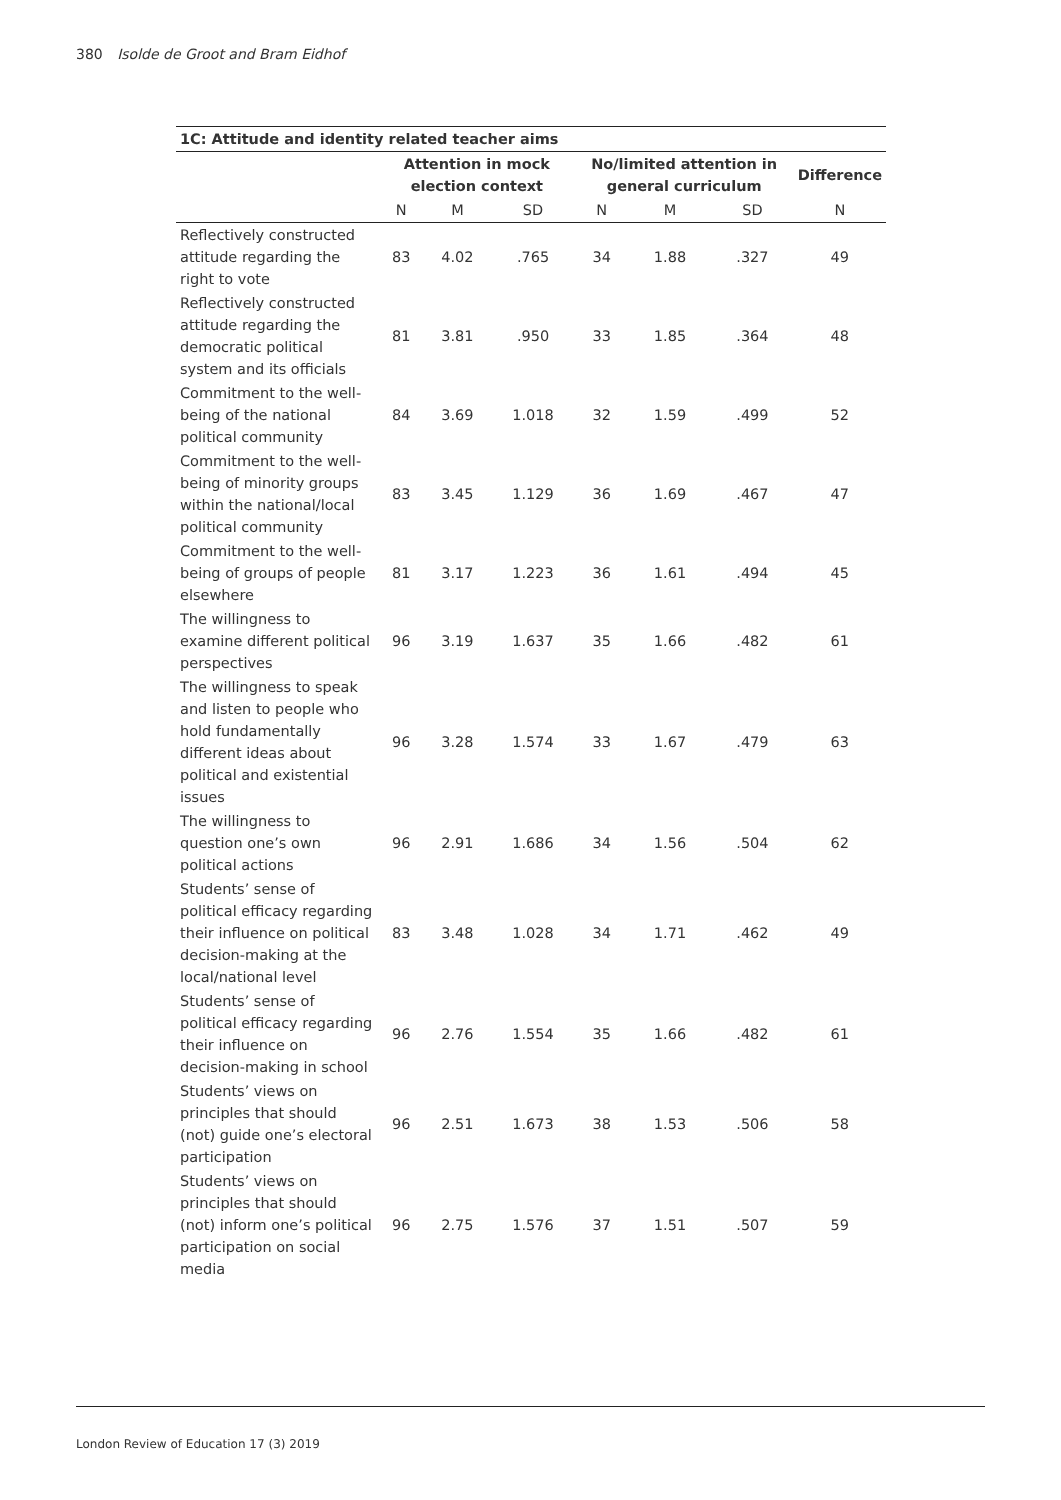380 Isolde de Groot and Bram Eidhof
| 1C: Attitude and identity related teacher aims | | | | | | | |
| --- | --- | --- | --- | --- | --- | --- | --- |
| | Attention in mock election context | | | No/limited attention in general curriculum | | | Difference |
| | N | M | SD | N | M | SD | N |
| Reflectively constructed attitude regarding the right to vote | 83 | 4.02 | .765 | 34 | 1.88 | .327 | 49 |
| Reflectively constructed attitude regarding the democratic political system and its officials | 81 | 3.81 | .950 | 33 | 1.85 | .364 | 48 |
| Commitment to the well-being of the national political community | 84 | 3.69 | 1.018 | 32 | 1.59 | .499 | 52 |
| Commitment to the well-being of minority groups within the national/local political community | 83 | 3.45 | 1.129 | 36 | 1.69 | .467 | 47 |
| Commitment to the well-being of groups of people elsewhere | 81 | 3.17 | 1.223 | 36 | 1.61 | .494 | 45 |
| The willingness to examine different political perspectives | 96 | 3.19 | 1.637 | 35 | 1.66 | .482 | 61 |
| The willingness to speak and listen to people who hold fundamentally different ideas about political and existential issues | 96 | 3.28 | 1.574 | 33 | 1.67 | .479 | 63 |
| The willingness to question one’s own political actions | 96 | 2.91 | 1.686 | 34 | 1.56 | .504 | 62 |
| Students’ sense of political efficacy regarding their influence on political decision-making at the local/national level | 83 | 3.48 | 1.028 | 34 | 1.71 | .462 | 49 |
| Students’ sense of political efficacy regarding their influence on decision-making in school | 96 | 2.76 | 1.554 | 35 | 1.66 | .482 | 61 |
| Students’ views on principles that should (not) guide one’s electoral participation | 96 | 2.51 | 1.673 | 38 | 1.53 | .506 | 58 |
| Students’ views on principles that should (not) inform one’s political participation on social media | 96 | 2.75 | 1.576 | 37 | 1.51 | .507 | 59 |
London Review of Education 17 (3) 2019